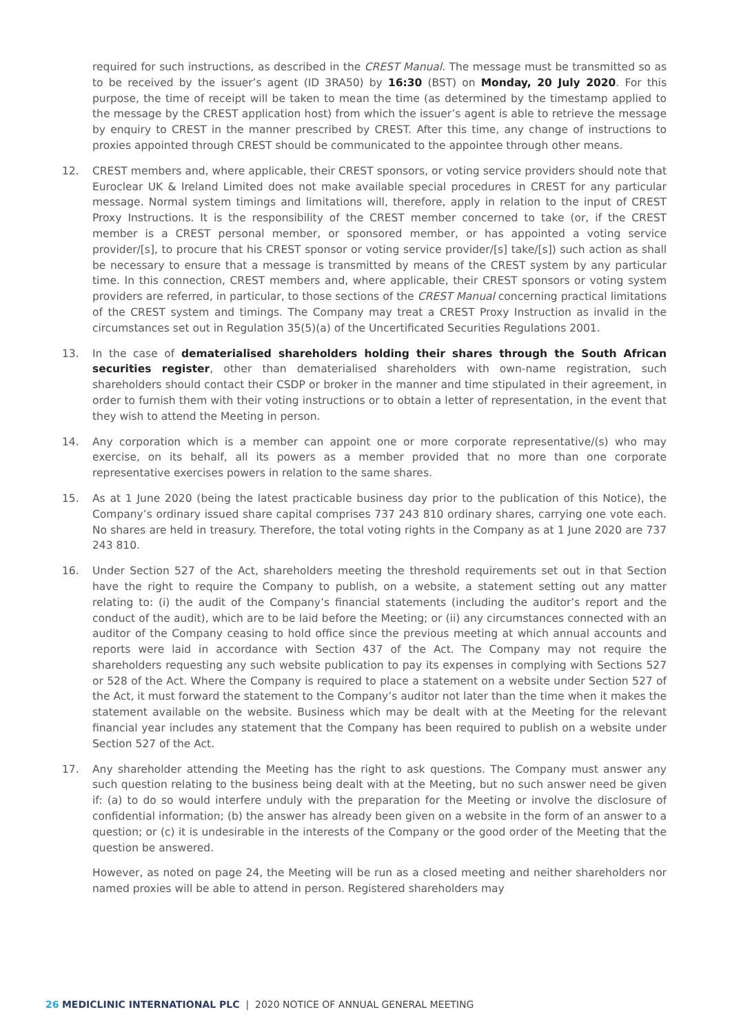required for such instructions, as described in the CREST Manual. The message must be transmitted so as to be received by the issuer’s agent (ID 3RA50) by 16:30 (BST) on Monday, 20 July 2020. For this purpose, the time of receipt will be taken to mean the time (as determined by the timestamp applied to the message by the CREST application host) from which the issuer’s agent is able to retrieve the message by enquiry to CREST in the manner prescribed by CREST. After this time, any change of instructions to proxies appointed through CREST should be communicated to the appointee through other means.
12. CREST members and, where applicable, their CREST sponsors, or voting service providers should note that Euroclear UK & Ireland Limited does not make available special procedures in CREST for any particular message. Normal system timings and limitations will, therefore, apply in relation to the input of CREST Proxy Instructions. It is the responsibility of the CREST member concerned to take (or, if the CREST member is a CREST personal member, or sponsored member, or has appointed a voting service provider/[s], to procure that his CREST sponsor or voting service provider/[s] take/[s]) such action as shall be necessary to ensure that a message is transmitted by means of the CREST system by any particular time. In this connection, CREST members and, where applicable, their CREST sponsors or voting system providers are referred, in particular, to those sections of the CREST Manual concerning practical limitations of the CREST system and timings. The Company may treat a CREST Proxy Instruction as invalid in the circumstances set out in Regulation 35(5)(a) of the Uncertificated Securities Regulations 2001.
13. In the case of dematerialised shareholders holding their shares through the South African securities register, other than dematerialised shareholders with own-name registration, such shareholders should contact their CSDP or broker in the manner and time stipulated in their agreement, in order to furnish them with their voting instructions or to obtain a letter of representation, in the event that they wish to attend the Meeting in person.
14. Any corporation which is a member can appoint one or more corporate representative/(s) who may exercise, on its behalf, all its powers as a member provided that no more than one corporate representative exercises powers in relation to the same shares.
15. As at 1 June 2020 (being the latest practicable business day prior to the publication of this Notice), the Company’s ordinary issued share capital comprises 737 243 810 ordinary shares, carrying one vote each. No shares are held in treasury. Therefore, the total voting rights in the Company as at 1 June 2020 are 737 243 810.
16. Under Section 527 of the Act, shareholders meeting the threshold requirements set out in that Section have the right to require the Company to publish, on a website, a statement setting out any matter relating to: (i) the audit of the Company’s financial statements (including the auditor’s report and the conduct of the audit), which are to be laid before the Meeting; or (ii) any circumstances connected with an auditor of the Company ceasing to hold office since the previous meeting at which annual accounts and reports were laid in accordance with Section 437 of the Act. The Company may not require the shareholders requesting any such website publication to pay its expenses in complying with Sections 527 or 528 of the Act. Where the Company is required to place a statement on a website under Section 527 of the Act, it must forward the statement to the Company’s auditor not later than the time when it makes the statement available on the website. Business which may be dealt with at the Meeting for the relevant financial year includes any statement that the Company has been required to publish on a website under Section 527 of the Act.
17. Any shareholder attending the Meeting has the right to ask questions. The Company must answer any such question relating to the business being dealt with at the Meeting, but no such answer need be given if: (a) to do so would interfere unduly with the preparation for the Meeting or involve the disclosure of confidential information; (b) the answer has already been given on a website in the form of an answer to a question; or (c) it is undesirable in the interests of the Company or the good order of the Meeting that the question be answered.
However, as noted on page 24, the Meeting will be run as a closed meeting and neither shareholders nor named proxies will be able to attend in person. Registered shareholders may
26 MEDICLINIC INTERNATIONAL PLC | 2020 NOTICE OF ANNUAL GENERAL MEETING